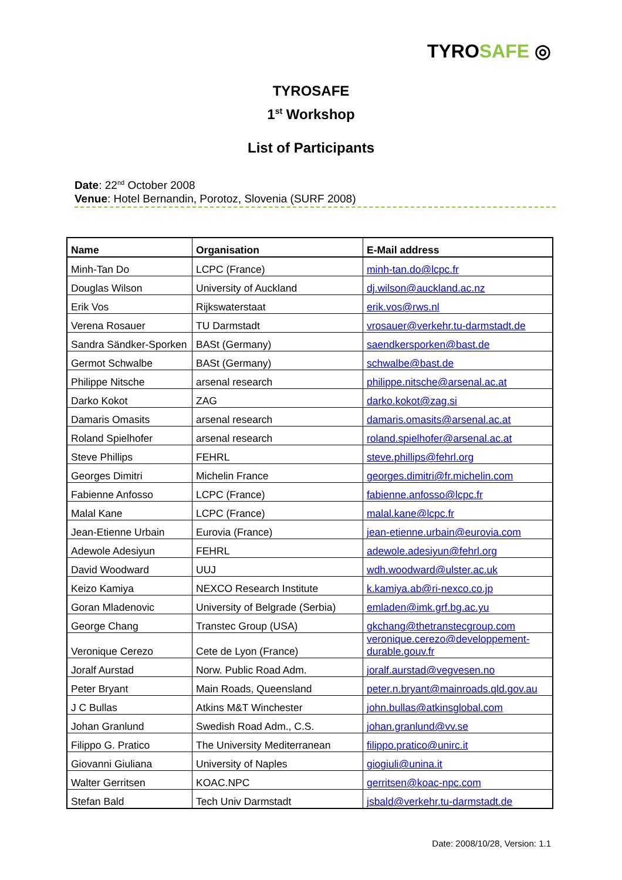TYROSAFE ◎
TYROSAFE
1<sup>st</sup> Workshop
List of Participants
Date: 22<sup>nd</sup> October 2008
Venue: Hotel Bernandin, Porotoz, Slovenia (SURF 2008)
| Name | Organisation | E-Mail address |
| --- | --- | --- |
| Minh-Tan Do | LCPC (France) | minh-tan.do@lcpc.fr |
| Douglas Wilson | University of Auckland | dj.wilson@auckland.ac.nz |
| Erik Vos | Rijkswaterstaat | erik.vos@rws.nl |
| Verena Rosauer | TU Darmstadt | vrosauer@verkehr.tu-darmstadt.de |
| Sandra Sändker-Sporken | BASt (Germany) | saendkersporken@bast.de |
| Germot Schwalbe | BASt (Germany) | schwalbe@bast.de |
| Philippe Nitsche | arsenal research | philippe.nitsche@arsenal.ac.at |
| Darko Kokot | ZAG | darko.kokot@zag.si |
| Damaris Omasits | arsenal research | damaris.omasits@arsenal.ac.at |
| Roland Spielhofer | arsenal research | roland.spielhofer@arsenal.ac.at |
| Steve Phillips | FEHRL | steve.phillips@fehrl.org |
| Georges Dimitri | Michelin France | georges.dimitri@fr.michelin.com |
| Fabienne Anfosso | LCPC (France) | fabienne.anfosso@lcpc.fr |
| Malal Kane | LCPC (France) | malal.kane@lcpc.fr |
| Jean-Etienne Urbain | Eurovia (France) | jean-etienne.urbain@eurovia.com |
| Adewole Adesiyun | FEHRL | adewole.adesiyun@fehrl.org |
| David Woodward | UUJ | wdh.woodward@ulster.ac.uk |
| Keizo Kamiya | NEXCO Research Institute | k.kamiya.ab@ri-nexco.co.jp |
| Goran Mladenovic | University of Belgrade (Serbia) | emladen@imk.grf.bg.ac.yu |
| George Chang | Transtec Group (USA) | gkchang@thetranstecgroup.com |
| Veronique Cerezo | Cete de Lyon (France) | veronique.cerezo@developpement-durable.gouv.fr |
| Joralf Aurstad | Norw. Public Road Adm. | joralf.aurstad@vegvesen.no |
| Peter Bryant | Main Roads, Queensland | peter.n.bryant@mainroads.qld.gov.au |
| J C Bullas | Atkins M&T Winchester | john.bullas@atkinsglobal.com |
| Johan Granlund | Swedish Road Adm., C.S. | johan.granlund@vv.se |
| Filippo G. Pratico | The University Mediterranean | filippo.pratico@unirc.it |
| Giovanni Giuliana | University of Naples | giogiuli@unina.it |
| Walter Gerritsen | KOAC.NPC | gerritsen@koac-npc.com |
| Stefan Bald | Tech Univ Darmstadt | jsbald@verkehr.tu-darmstadt.de |
Date: 2008/10/28, Version: 1.1